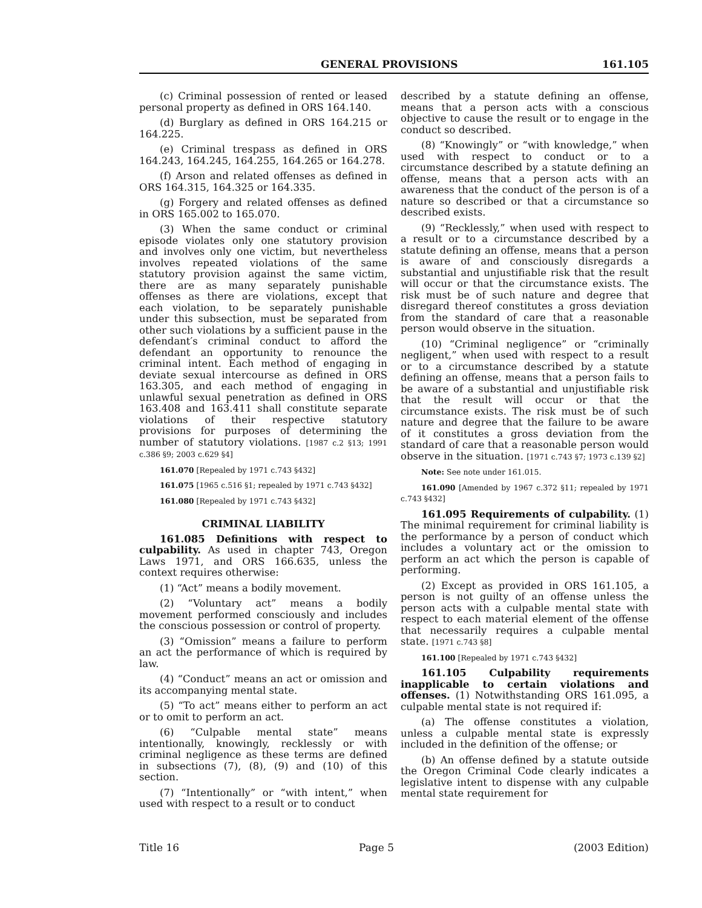GENERAL PROVISIONS 161.105
(c) Criminal possession of rented or leased personal property as defined in ORS 164.140.
(d) Burglary as defined in ORS 164.215 or 164.225.
(e) Criminal trespass as defined in ORS 164.243, 164.245, 164.255, 164.265 or 164.278.
(f) Arson and related offenses as defined in ORS 164.315, 164.325 or 164.335.
(g) Forgery and related offenses as defined in ORS 165.002 to 165.070.
(3) When the same conduct or criminal episode violates only one statutory provision and involves only one victim, but nevertheless involves repeated violations of the same statutory provision against the same victim, there are as many separately punishable offenses as there are violations, except that each violation, to be separately punishable under this subsection, must be separated from other such violations by a sufficient pause in the defendant′s criminal conduct to afford the defendant an opportunity to renounce the criminal intent. Each method of engaging in deviate sexual intercourse as defined in ORS 163.305, and each method of engaging in unlawful sexual penetration as defined in ORS 163.408 and 163.411 shall constitute separate violations of their respective statutory provisions for purposes of determining the number of statutory violations. [1987 c.2 §13; 1991 c.386 §9; 2003 c.629 §4]
161.070 [Repealed by 1971 c.743 §432]
161.075 [1965 c.516 §1; repealed by 1971 c.743 §432]
161.080 [Repealed by 1971 c.743 §432]
CRIMINAL LIABILITY
161.085 Definitions with respect to culpability. As used in chapter 743, Oregon Laws 1971, and ORS 166.635, unless the context requires otherwise:
(1) “Act” means a bodily movement.
(2) “Voluntary act” means a bodily movement performed consciously and includes the conscious possession or control of property.
(3) “Omission” means a failure to perform an act the performance of which is required by law.
(4) “Conduct” means an act or omission and its accompanying mental state.
(5) “To act” means either to perform an act or to omit to perform an act.
(6) “Culpable mental state” means intentionally, knowingly, recklessly or with criminal negligence as these terms are defined in subsections (7), (8), (9) and (10) of this section.
(7) “Intentionally” or “with intent,” when used with respect to a result or to conduct
described by a statute defining an offense, means that a person acts with a conscious objective to cause the result or to engage in the conduct so described.
(8) “Knowingly” or “with knowledge,” when used with respect to conduct or to a circumstance described by a statute defining an offense, means that a person acts with an awareness that the conduct of the person is of a nature so described or that a circumstance so described exists.
(9) “Recklessly,” when used with respect to a result or to a circumstance described by a statute defining an offense, means that a person is aware of and consciously disregards a substantial and unjustifiable risk that the result will occur or that the circumstance exists. The risk must be of such nature and degree that disregard thereof constitutes a gross deviation from the standard of care that a reasonable person would observe in the situation.
(10) “Criminal negligence” or “criminally negligent,” when used with respect to a result or to a circumstance described by a statute defining an offense, means that a person fails to be aware of a substantial and unjustifiable risk that the result will occur or that the circumstance exists. The risk must be of such nature and degree that the failure to be aware of it constitutes a gross deviation from the standard of care that a reasonable person would observe in the situation. [1971 c.743 §7; 1973 c.139 §2]
Note: See note under 161.015.
161.090 [Amended by 1967 c.372 §11; repealed by 1971 c.743 §432]
161.095 Requirements of culpability. (1) The minimal requirement for criminal liability is the performance by a person of conduct which includes a voluntary act or the omission to perform an act which the person is capable of performing.
(2) Except as provided in ORS 161.105, a person is not guilty of an offense unless the person acts with a culpable mental state with respect to each material element of the offense that necessarily requires a culpable mental state. [1971 c.743 §8]
161.100 [Repealed by 1971 c.743 §432]
161.105 Culpability requirements inapplicable to certain violations and offenses. (1) Notwithstanding ORS 161.095, a culpable mental state is not required if:
(a) The offense constitutes a violation, unless a culpable mental state is expressly included in the definition of the offense; or
(b) An offense defined by a statute outside the Oregon Criminal Code clearly indicates a legislative intent to dispense with any culpable mental state requirement for
Title 16 Page 5 (2003 Edition)